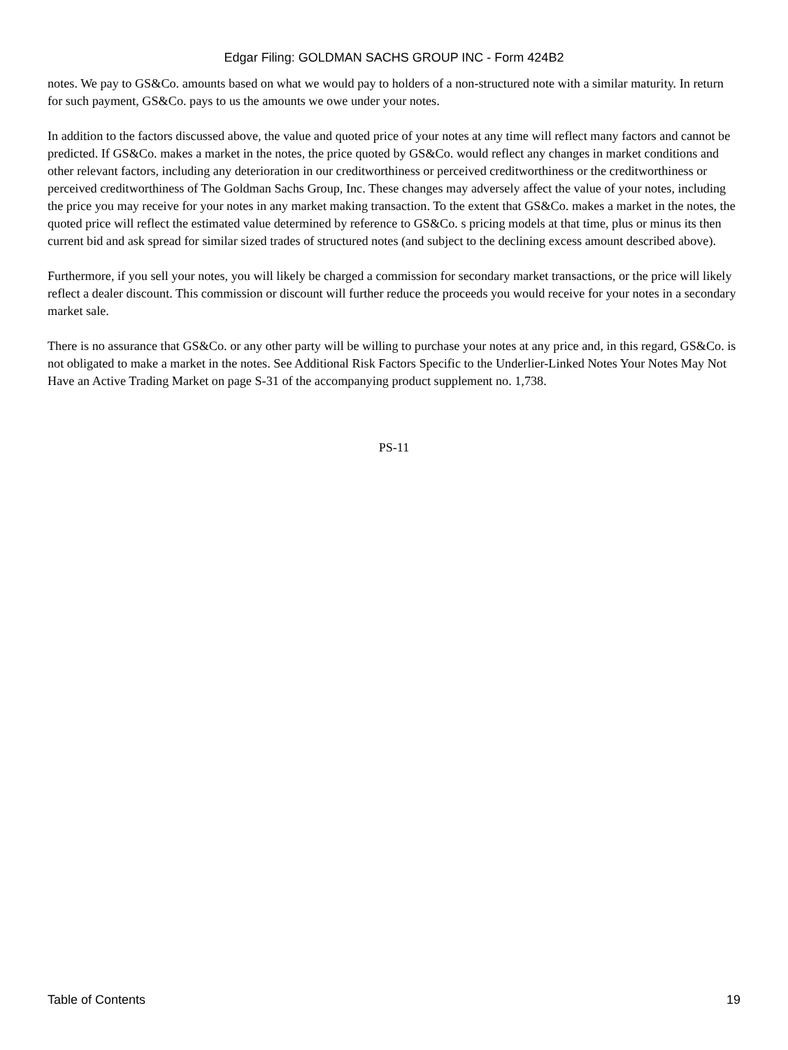Edgar Filing: GOLDMAN SACHS GROUP INC - Form 424B2
notes. We pay to GS&Co. amounts based on what we would pay to holders of a non-structured note with a similar maturity. In return for such payment, GS&Co. pays to us the amounts we owe under your notes.
In addition to the factors discussed above, the value and quoted price of your notes at any time will reflect many factors and cannot be predicted. If GS&Co. makes a market in the notes, the price quoted by GS&Co. would reflect any changes in market conditions and other relevant factors, including any deterioration in our creditworthiness or perceived creditworthiness or the creditworthiness or perceived creditworthiness of The Goldman Sachs Group, Inc. These changes may adversely affect the value of your notes, including the price you may receive for your notes in any market making transaction. To the extent that GS&Co. makes a market in the notes, the quoted price will reflect the estimated value determined by reference to GS&Co. s pricing models at that time, plus or minus its then current bid and ask spread for similar sized trades of structured notes (and subject to the declining excess amount described above).
Furthermore, if you sell your notes, you will likely be charged a commission for secondary market transactions, or the price will likely reflect a dealer discount. This commission or discount will further reduce the proceeds you would receive for your notes in a secondary market sale.
There is no assurance that GS&Co. or any other party will be willing to purchase your notes at any price and, in this regard, GS&Co. is not obligated to make a market in the notes. See Additional Risk Factors Specific to the Underlier-Linked Notes Your Notes May Not Have an Active Trading Market on page S-31 of the accompanying product supplement no. 1,738.
PS-11
Table of Contents 19